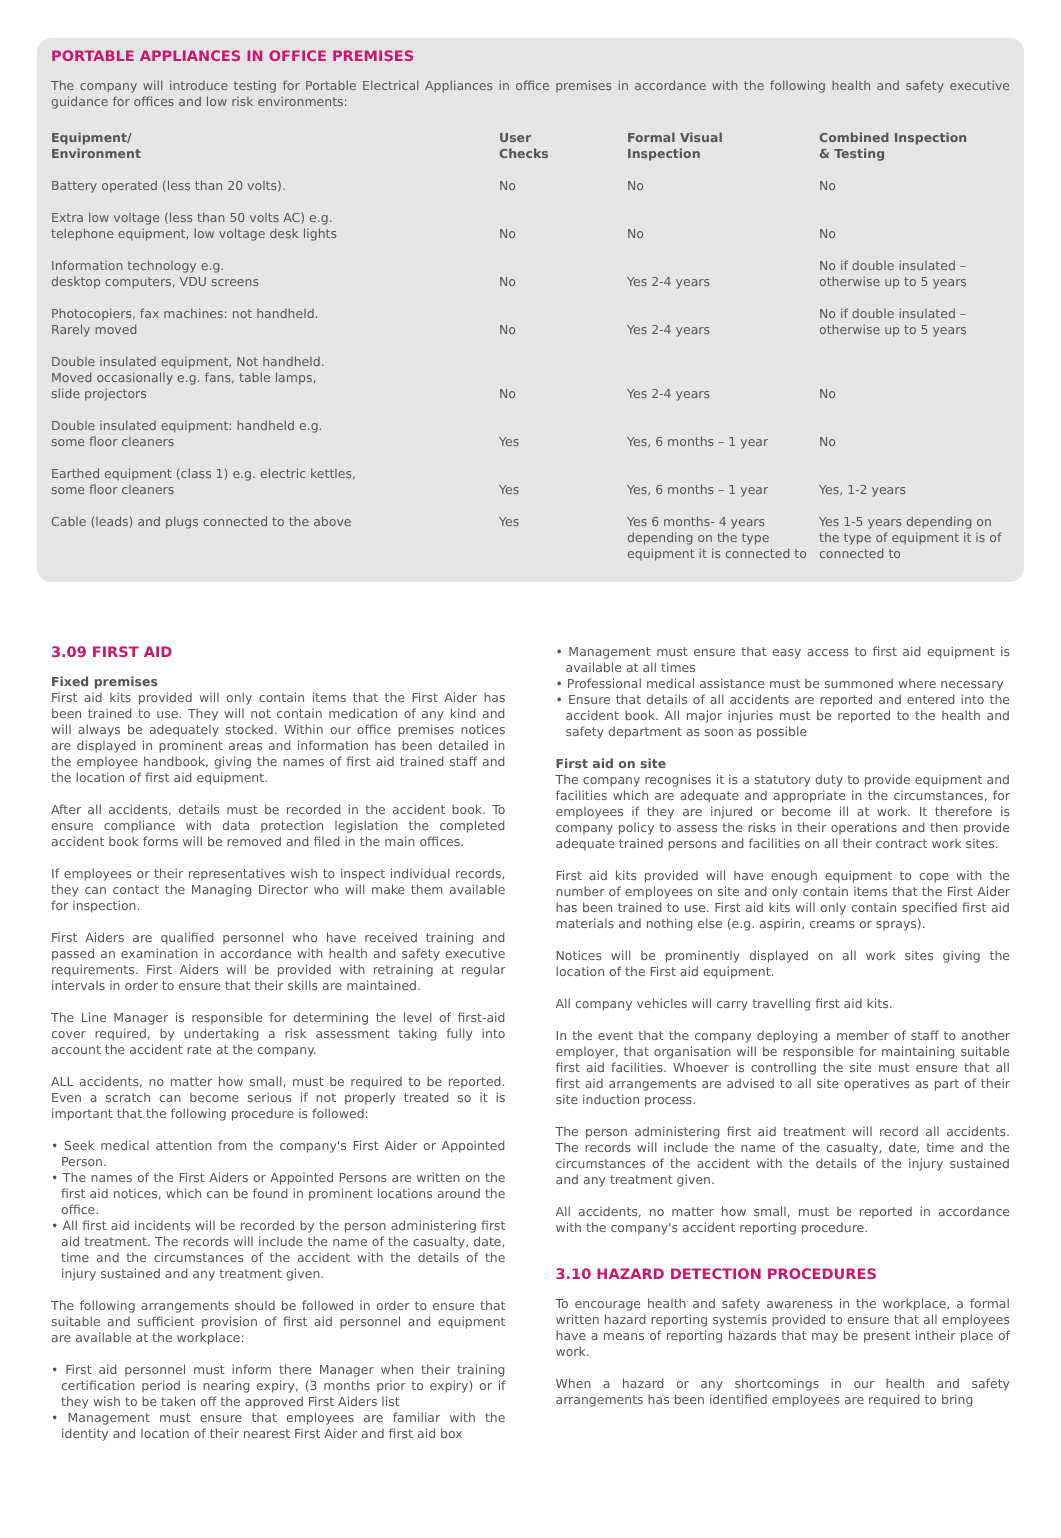PORTABLE APPLIANCES IN OFFICE PREMISES
The company will introduce testing for Portable Electrical Appliances in office premises in accordance with the following health and safety executive guidance for offices and low risk environments:
| Equipment/ Environment | User Checks | Formal Visual Inspection | Combined Inspection & Testing |
| --- | --- | --- | --- |
| Battery operated (less than 20 volts). | No | No | No |
| Extra low voltage (less than 50 volts AC) e.g. telephone equipment, low voltage desk lights | No | No | No |
| Information technology e.g. desktop computers, VDU screens | No | Yes 2-4 years | No if double insulated – otherwise up to 5 years |
| Photocopiers, fax machines: not handheld. Rarely moved | No | Yes 2-4 years | No if double insulated – otherwise up to 5 years |
| Double insulated equipment, Not handheld. Moved occasionally e.g. fans, table lamps, slide projectors | No | Yes 2-4 years | No |
| Double insulated equipment: handheld e.g. some floor cleaners | Yes | Yes, 6 months – 1 year | No |
| Earthed equipment (class 1) e.g. electric kettles, some floor cleaners | Yes | Yes, 6 months – 1 year | Yes, 1-2 years |
| Cable (leads) and plugs connected to the above | Yes | Yes 6 months- 4 years depending on the type equipment it is connected to | Yes 1-5 years depending on the type of equipment it is of connected to |
3.09 FIRST AID
Fixed premises
First aid kits provided will only contain items that the First Aider has been trained to use. They will not contain medication of any kind and will always be adequately stocked. Within our office premises notices are displayed in prominent areas and information has been detailed in the employee handbook, giving the names of first aid trained staff and the location of first aid equipment.
After all accidents, details must be recorded in the accident book. To ensure compliance with data protection legislation the completed accident book forms will be removed and filed in the main offices.
If employees or their representatives wish to inspect individual records, they can contact the Managing Director who will make them available for inspection.
First Aiders are qualified personnel who have received training and passed an examination in accordance with health and safety executive requirements. First Aiders will be provided with retraining at regular intervals in order to ensure that their skills are maintained.
The Line Manager is responsible for determining the level of first-aid cover required, by undertaking a risk assessment taking fully into account the accident rate at the company.
ALL accidents, no matter how small, must be required to be reported. Even a scratch can become serious if not properly treated so it is important that the following procedure is followed:
• Seek medical attention from the company's First Aider or Appointed Person.
• The names of the First Aiders or Appointed Persons are written on the first aid notices, which can be found in prominent locations around the office.
• All first aid incidents will be recorded by the person administering first aid treatment. The records will include the name of the casualty, date, time and the circumstances of the accident with the details of the injury sustained and any treatment given.
The following arrangements should be followed in order to ensure that suitable and sufficient provision of first aid personnel and equipment are available at the workplace:
• First aid personnel must inform there Manager when their training certification period is nearing expiry, (3 months prior to expiry) or if they wish to be taken off the approved First Aiders list
• Management must ensure that employees are familiar with the identity and location of their nearest First Aider and first aid box
• Management must ensure that easy access to first aid equipment is available at all times
• Professional medical assistance must be summoned where necessary
• Ensure that details of all accidents are reported and entered into the accident book. All major injuries must be reported to the health and safety department as soon as possible
First aid on site
The company recognises it is a statutory duty to provide equipment and facilities which are adequate and appropriate in the circumstances, for employees if they are injured or become ill at work. It therefore is company policy to assess the risks in their operations and then provide adequate trained persons and facilities on all their contract work sites.
First aid kits provided will have enough equipment to cope with the number of employees on site and only contain items that the First Aider has been trained to use. First aid kits will only contain specified first aid materials and nothing else (e.g. aspirin, creams or sprays).
Notices will be prominently displayed on all work sites giving the location of the First aid equipment.
All company vehicles will carry travelling first aid kits.
In the event that the company deploying a member of staff to another employer, that organisation will be responsible for maintaining suitable first aid facilities. Whoever is controlling the site must ensure that all first aid arrangements are advised to all site operatives as part of their site induction process.
The person administering first aid treatment will record all accidents. The records will include the name of the casualty, date, time and the circumstances of the accident with the details of the injury sustained and any treatment given.
All accidents, no matter how small, must be reported in accordance with the company's accident reporting procedure.
3.10 HAZARD DETECTION PROCEDURES
To encourage health and safety awareness in the workplace, a formal written hazard reporting systemis provided to ensure that all employees have a means of reporting hazards that may be present intheir place of work.
When a hazard or any shortcomings in our health and safety arrangements has been identified employees are required to bring